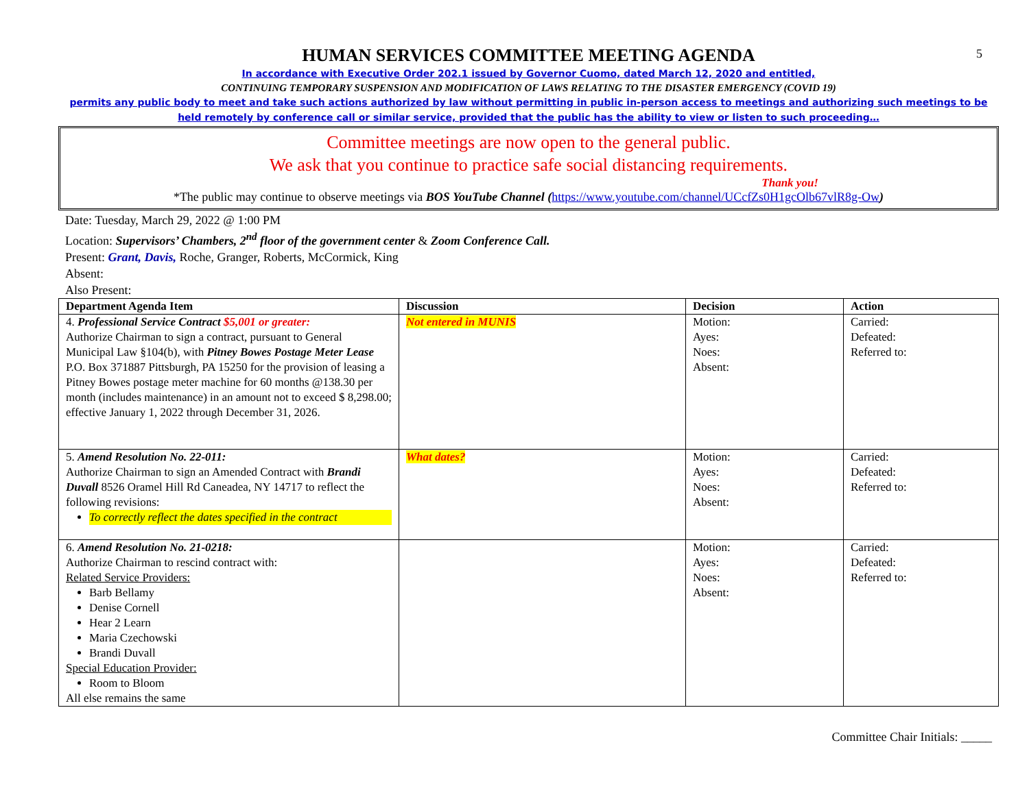5
HUMAN SERVICES COMMITTEE MEETING AGENDA
In accordance with Executive Order 202.1 issued by Governor Cuomo, dated March 12, 2020 and entitled,
CONTINUING TEMPORARY SUSPENSION AND MODIFICATION OF LAWS RELATING TO THE DISASTER EMERGENCY (COVID 19)
permits any public body to meet and take such actions authorized by law without permitting in public in-person access to meetings and authorizing such meetings to be held remotely by conference call or similar service, provided that the public has the ability to view or listen to such proceeding…
Committee meetings are now open to the general public.
We ask that you continue to practice safe social distancing requirements.
Thank you!
*The public may continue to observe meetings via BOS YouTube Channel (https://www.youtube.com/channel/UCcfZs0H1gcOlb67vlR8g-Ow)
Date: Tuesday, March 29, 2022 @ 1:00 PM
Location: Supervisors’ Chambers, 2<sup>nd</sup> floor of the government center & Zoom Conference Call.
Present: Grant, Davis, Roche, Granger, Roberts, McCormick, King
Absent:
Also Present:
| Department Agenda Item | Discussion | Decision | Action |
| --- | --- | --- | --- |
| 4. Professional Service Contract $5,001 or greater: Authorize Chairman to sign a contract, pursuant to General Municipal Law §104(b), with Pitney Bowes Postage Meter Lease P.O. Box 371887 Pittsburgh, PA 15250 for the provision of leasing a Pitney Bowes postage meter machine for 60 months @138.30 per month (includes maintenance) in an amount not to exceed $ 8,298.00; effective January 1, 2022 through December 31, 2026. | Not entered in MUNIS | Motion: Ayes: Noes: Absent: | Carried: Defeated: Referred to: |
| 5. Amend Resolution No. 22-011: Authorize Chairman to sign an Amended Contract with Brandi Duvall 8526 Oramel Hill Rd Caneadea, NY 14717 to reflect the following revisions: To correctly reflect the dates specified in the contract | What dates? | Motion: Ayes: Noes: Absent: | Carried: Defeated: Referred to: |
| 6. Amend Resolution No. 21-0218: Authorize Chairman to rescind contract with: Related Service Providers: Barb Bellamy Denise Cornell Hear 2 Learn Maria Czechowski Brandi Duvall Special Education Provider: Room to Bloom All else remains the same | | Motion: Ayes: Noes: Absent: | Carried: Defeated: Referred to: |
Committee Chair Initials: _____